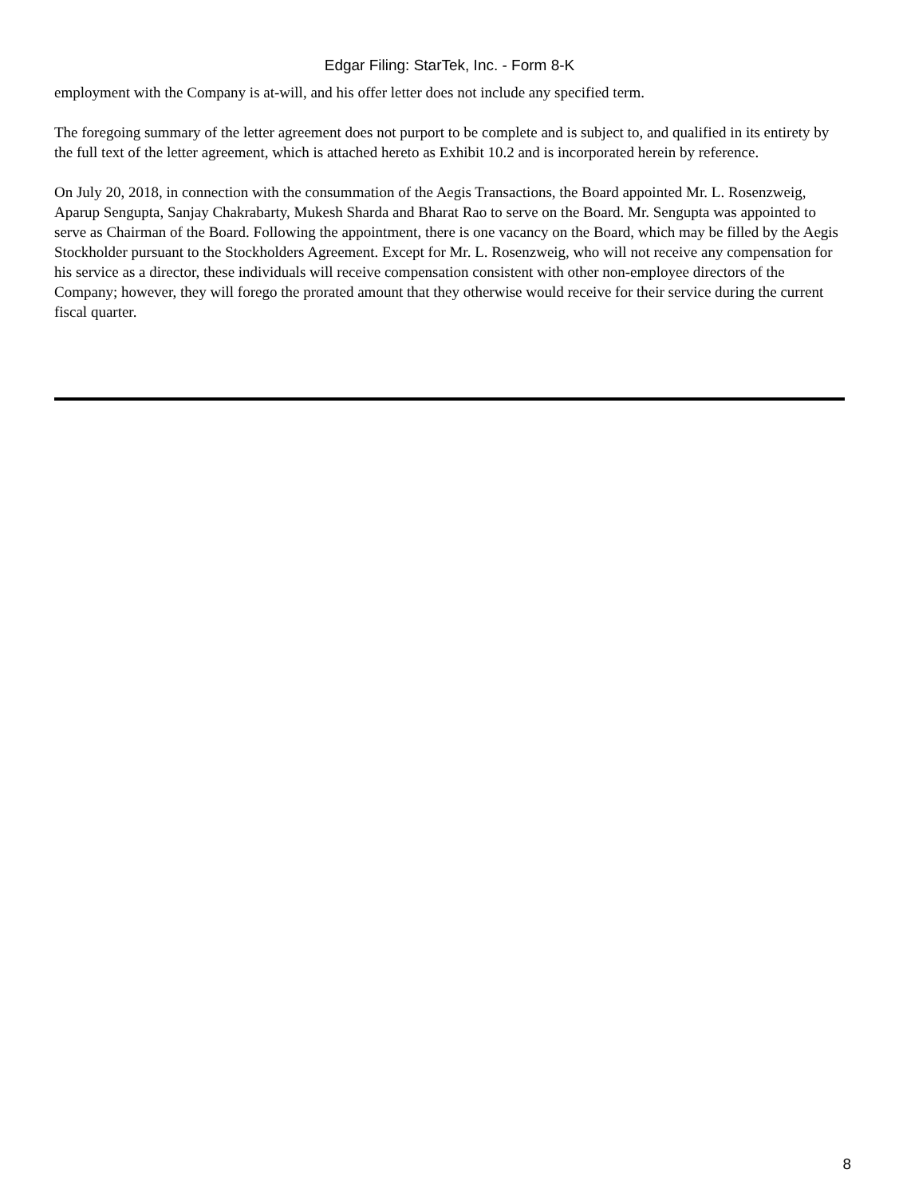Edgar Filing: StarTek, Inc. - Form 8-K
employment with the Company is at-will, and his offer letter does not include any specified term.
The foregoing summary of the letter agreement does not purport to be complete and is subject to, and qualified in its entirety by the full text of the letter agreement, which is attached hereto as Exhibit 10.2 and is incorporated herein by reference.
On July 20, 2018, in connection with the consummation of the Aegis Transactions, the Board appointed Mr. L. Rosenzweig, Aparup Sengupta, Sanjay Chakrabarty, Mukesh Sharda and Bharat Rao to serve on the Board. Mr. Sengupta was appointed to serve as Chairman of the Board. Following the appointment, there is one vacancy on the Board, which may be filled by the Aegis Stockholder pursuant to the Stockholders Agreement. Except for Mr. L. Rosenzweig, who will not receive any compensation for his service as a director, these individuals will receive compensation consistent with other non-employee directors of the Company; however, they will forego the prorated amount that they otherwise would receive for their service during the current fiscal quarter.
8